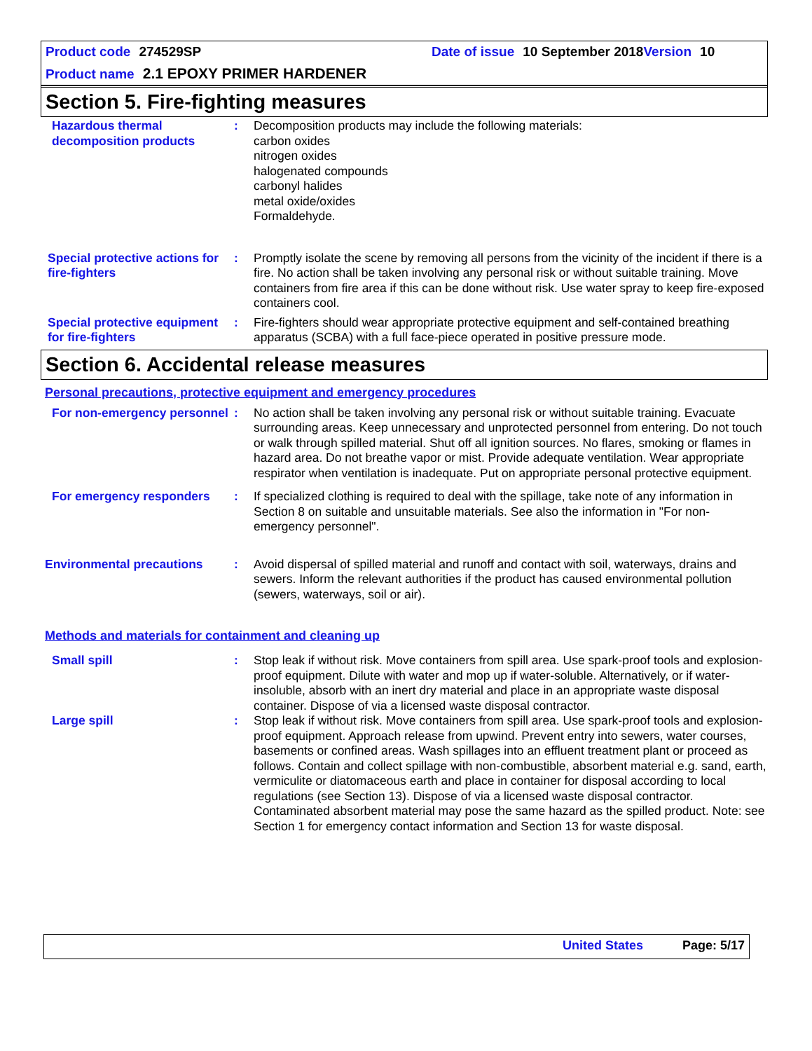Product code 274529SP Date of issue 10 September 2018 Version 10
Product name 2.1 EPOXY PRIMER HARDENER
Section 5. Fire-fighting measures
Hazardous thermal decomposition products
: Decomposition products may include the following materials:
carbon oxides
nitrogen oxides
halogenated compounds
carbonyl halides
metal oxide/oxides
Formaldehyde.
Special protective actions for fire-fighters
: Promptly isolate the scene by removing all persons from the vicinity of the incident if there is a fire. No action shall be taken involving any personal risk or without suitable training. Move containers from fire area if this can be done without risk. Use water spray to keep fire-exposed containers cool.
Special protective equipment for fire-fighters
: Fire-fighters should wear appropriate protective equipment and self-contained breathing apparatus (SCBA) with a full face-piece operated in positive pressure mode.
Section 6. Accidental release measures
Personal precautions, protective equipment and emergency procedures
For non-emergency personnel
: No action shall be taken involving any personal risk or without suitable training. Evacuate surrounding areas. Keep unnecessary and unprotected personnel from entering. Do not touch or walk through spilled material. Shut off all ignition sources. No flares, smoking or flames in hazard area. Do not breathe vapor or mist. Provide adequate ventilation. Wear appropriate respirator when ventilation is inadequate. Put on appropriate personal protective equipment.
For emergency responders : If specialized clothing is required to deal with the spillage, take note of any information in Section 8 on suitable and unsuitable materials. See also the information in "For non-emergency personnel".
Environmental precautions : Avoid dispersal of spilled material and runoff and contact with soil, waterways, drains and sewers. Inform the relevant authorities if the product has caused environmental pollution (sewers, waterways, soil or air).
Methods and materials for containment and cleaning up
Small spill : Stop leak if without risk. Move containers from spill area. Use spark-proof tools and explosion-proof equipment. Dilute with water and mop up if water-soluble. Alternatively, or if water-insoluble, absorb with an inert dry material and place in an appropriate waste disposal container. Dispose of via a licensed waste disposal contractor.
Large spill : Stop leak if without risk. Move containers from spill area. Use spark-proof tools and explosion-proof equipment. Approach release from upwind. Prevent entry into sewers, water courses, basements or confined areas. Wash spillages into an effluent treatment plant or proceed as follows. Contain and collect spillage with non-combustible, absorbent material e.g. sand, earth, vermiculite or diatomaceous earth and place in container for disposal according to local regulations (see Section 13). Dispose of via a licensed waste disposal contractor. Contaminated absorbent material may pose the same hazard as the spilled product. Note: see Section 1 for emergency contact information and Section 13 for waste disposal.
United States Page: 5/17